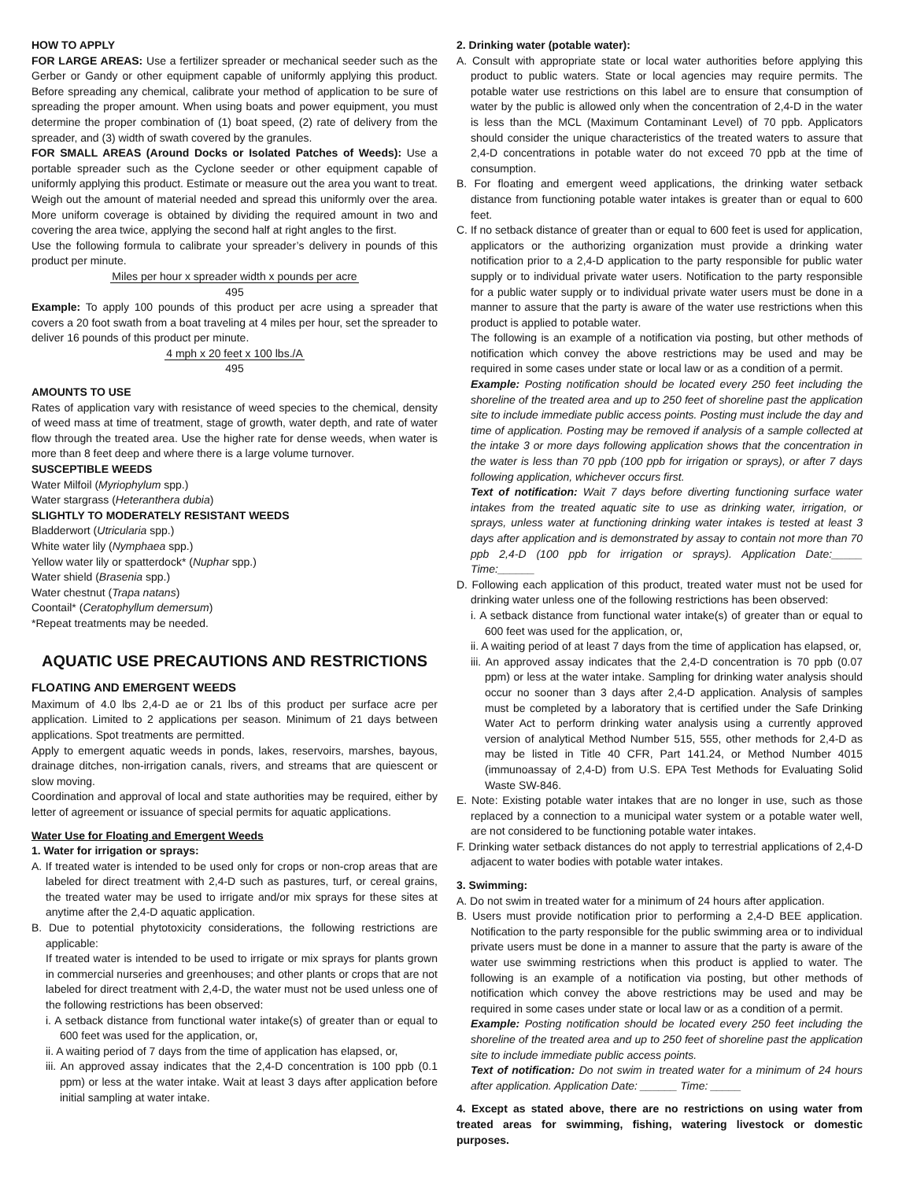HOW TO APPLY
FOR LARGE AREAS: Use a fertilizer spreader or mechanical seeder such as the Gerber or Gandy or other equipment capable of uniformly applying this product. Before spreading any chemical, calibrate your method of application to be sure of spreading the proper amount. When using boats and power equipment, you must determine the proper combination of (1) boat speed, (2) rate of delivery from the spreader, and (3) width of swath covered by the granules.
FOR SMALL AREAS (Around Docks or Isolated Patches of Weeds): Use a portable spreader such as the Cyclone seeder or other equipment capable of uniformly applying this product. Estimate or measure out the area you want to treat. Weigh out the amount of material needed and spread this uniformly over the area. More uniform coverage is obtained by dividing the required amount in two and covering the area twice, applying the second half at right angles to the first.
Use the following formula to calibrate your spreader’s delivery in pounds of this product per minute.
Miles per hour x spreader width x pounds per acre
495
Example: To apply 100 pounds of this product per acre using a spreader that covers a 20 foot swath from a boat traveling at 4 miles per hour, set the spreader to deliver 16 pounds of this product per minute.
4 mph x 20 feet x 100 lbs./A
495
AMOUNTS TO USE
Rates of application vary with resistance of weed species to the chemical, density of weed mass at time of treatment, stage of growth, water depth, and rate of water flow through the treated area. Use the higher rate for dense weeds, when water is more than 8 feet deep and where there is a large volume turnover.
SUSCEPTIBLE WEEDS
Water Milfoil (Myriophylum spp.)
Water stargrass (Heteranthera dubia)
SLIGHTLY TO MODERATELY RESISTANT WEEDS
Bladderwort (Utricularia spp.)
White water lily (Nymphaea spp.)
Yellow water lily or spatterdock* (Nuphar spp.)
Water shield (Brasenia spp.)
Water chestnut (Trapa natans)
Coontail* (Ceratophyllum demersum)
*Repeat treatments may be needed.
AQUATIC USE PRECAUTIONS AND RESTRICTIONS
FLOATING AND EMERGENT WEEDS
Maximum of 4.0 lbs 2,4-D ae or 21 lbs of this product per surface acre per application. Limited to 2 applications per season. Minimum of 21 days between applications. Spot treatments are permitted.
Apply to emergent aquatic weeds in ponds, lakes, reservoirs, marshes, bayous, drainage ditches, non-irrigation canals, rivers, and streams that are quiescent or slow moving.
Coordination and approval of local and state authorities may be required, either by letter of agreement or issuance of special permits for aquatic applications.
Water Use for Floating and Emergent Weeds
1. Water for irrigation or sprays:
A. If treated water is intended to be used only for crops or non-crop areas that are labeled for direct treatment with 2,4-D such as pastures, turf, or cereal grains, the treated water may be used to irrigate and/or mix sprays for these sites at anytime after the 2,4-D aquatic application.
B. Due to potential phytotoxicity considerations, the following restrictions are applicable:
If treated water is intended to be used to irrigate or mix sprays for plants grown in commercial nurseries and greenhouses; and other plants or crops that are not labeled for direct treatment with 2,4-D, the water must not be used unless one of the following restrictions has been observed:
i. A setback distance from functional water intake(s) of greater than or equal to 600 feet was used for the application, or,
ii. A waiting period of 7 days from the time of application has elapsed, or,
iii. An approved assay indicates that the 2,4-D concentration is 100 ppb (0.1 ppm) or less at the water intake. Wait at least 3 days after application before initial sampling at water intake.
2. Drinking water (potable water):
A. Consult with appropriate state or local water authorities before applying this product to public waters. State or local agencies may require permits. The potable water use restrictions on this label are to ensure that consumption of water by the public is allowed only when the concentration of 2,4-D in the water is less than the MCL (Maximum Contaminant Level) of 70 ppb. Applicators should consider the unique characteristics of the treated waters to assure that 2,4-D concentrations in potable water do not exceed 70 ppb at the time of consumption.
B. For floating and emergent weed applications, the drinking water setback distance from functioning potable water intakes is greater than or equal to 600 feet.
C. If no setback distance of greater than or equal to 600 feet is used for application, applicators or the authorizing organization must provide a drinking water notification prior to a 2,4-D application to the party responsible for public water supply or to individual private water users. Notification to the party responsible for a public water supply or to individual private water users must be done in a manner to assure that the party is aware of the water use restrictions when this product is applied to potable water.
The following is an example of a notification via posting, but other methods of notification which convey the above restrictions may be used and may be required in some cases under state or local law or as a condition of a permit.
Example: Posting notification should be located every 250 feet including the shoreline of the treated area and up to 250 feet of shoreline past the application site to include immediate public access points. Posting must include the day and time of application. Posting may be removed if analysis of a sample collected at the intake 3 or more days following application shows that the concentration in the water is less than 70 ppb (100 ppb for irrigation or sprays), or after 7 days following application, whichever occurs first.
Text of notification: Wait 7 days before diverting functioning surface water intakes from the treated aquatic site to use as drinking water, irrigation, or sprays, unless water at functioning drinking water intakes is tested at least 3 days after application and is demonstrated by assay to contain not more than 70 ppb 2,4-D (100 ppb for irrigation or sprays). Application Date:_____ Time:______
D. Following each application of this product, treated water must not be used for drinking water unless one of the following restrictions has been observed:
i. A setback distance from functional water intake(s) of greater than or equal to 600 feet was used for the application, or,
ii. A waiting period of at least 7 days from the time of application has elapsed, or,
iii. An approved assay indicates that the 2,4-D concentration is 70 ppb (0.07 ppm) or less at the water intake. Sampling for drinking water analysis should occur no sooner than 3 days after 2,4-D application. Analysis of samples must be completed by a laboratory that is certified under the Safe Drinking Water Act to perform drinking water analysis using a currently approved version of analytical Method Number 515, 555, other methods for 2,4-D as may be listed in Title 40 CFR, Part 141.24, or Method Number 4015 (immunoassay of 2,4-D) from U.S. EPA Test Methods for Evaluating Solid Waste SW-846.
E. Note: Existing potable water intakes that are no longer in use, such as those replaced by a connection to a municipal water system or a potable water well, are not considered to be functioning potable water intakes.
F. Drinking water setback distances do not apply to terrestrial applications of 2,4-D adjacent to water bodies with potable water intakes.
3. Swimming:
A. Do not swim in treated water for a minimum of 24 hours after application.
B. Users must provide notification prior to performing a 2,4-D BEE application. Notification to the party responsible for the public swimming area or to individual private users must be done in a manner to assure that the party is aware of the water use swimming restrictions when this product is applied to water. The following is an example of a notification via posting, but other methods of notification which convey the above restrictions may be used and may be required in some cases under state or local law or as a condition of a permit.
Example: Posting notification should be located every 250 feet including the shoreline of the treated area and up to 250 feet of shoreline past the application site to include immediate public access points.
Text of notification: Do not swim in treated water for a minimum of 24 hours after application. Application Date: ______ Time: _____
4. Except as stated above, there are no restrictions on using water from treated areas for swimming, fishing, watering livestock or domestic purposes.